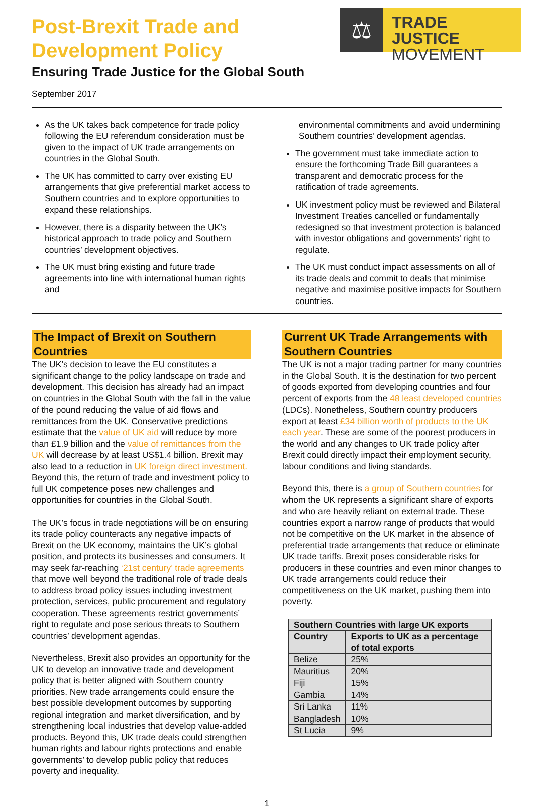Post-Brexit Trade and
Development Policy
Ensuring Trade Justice for the Global South
September 2017
⚖
TRADE JUSTICE
MOVEMENT
As the UK takes back competence for trade policy following the EU referendum consideration must be given to the impact of UK trade arrangements on countries in the Global South.
The UK has committed to carry over existing EU arrangements that give preferential market access to Southern countries and to explore opportunities to expand these relationships.
However, there is a disparity between the UK’s historical approach to trade policy and Southern countries’ development objectives.
The UK must bring existing and future trade agreements into line with international human rights and
environmental commitments and avoid undermining Southern countries’ development agendas.
The government must take immediate action to ensure the forthcoming Trade Bill guarantees a transparent and democratic process for the ratification of trade agreements.
UK investment policy must be reviewed and Bilateral Investment Treaties cancelled or fundamentally redesigned so that investment protection is balanced with investor obligations and governments’ right to regulate.
The UK must conduct impact assessments on all of its trade deals and commit to deals that minimise negative and maximise positive impacts for Southern countries.
The Impact of Brexit on Southern Countries
The UK’s decision to leave the EU constitutes a significant change to the policy landscape on trade and development. This decision has already had an impact on countries in the Global South with the fall in the value of the pound reducing the value of aid flows and remittances from the UK. Conservative predictions estimate that the value of UK aid will reduce by more than £1.9 billion and the value of remittances from the UK will decrease by at least US$1.4 billion. Brexit may also lead to a reduction in UK foreign direct investment. Beyond this, the return of trade and investment policy to full UK competence poses new challenges and opportunities for countries in the Global South.
The UK’s focus in trade negotiations will be on ensuring its trade policy counteracts any negative impacts of Brexit on the UK economy, maintains the UK’s global position, and protects its businesses and consumers. It may seek far-reaching ‘21st century’ trade agreements that move well beyond the traditional role of trade deals to address broad policy issues including investment protection, services, public procurement and regulatory cooperation. These agreements restrict governments’ right to regulate and pose serious threats to Southern countries’ development agendas.
Nevertheless, Brexit also provides an opportunity for the UK to develop an innovative trade and development policy that is better aligned with Southern country priorities. New trade arrangements could ensure the best possible development outcomes by supporting regional integration and market diversification, and by strengthening local industries that develop value-added products. Beyond this, UK trade deals could strengthen human rights and labour rights protections and enable governments’ to develop public policy that reduces poverty and inequality.
Current UK Trade Arrangements with Southern Countries
The UK is not a major trading partner for many countries in the Global South. It is the destination for two percent of goods exported from developing countries and four percent of exports from the 48 least developed countries (LDCs). Nonetheless, Southern country producers export at least £34 billion worth of products to the UK each year. These are some of the poorest producers in the world and any changes to UK trade policy after Brexit could directly impact their employment security, labour conditions and living standards.
Beyond this, there is a group of Southern countries for whom the UK represents a significant share of exports and who are heavily reliant on external trade. These countries export a narrow range of products that would not be competitive on the UK market in the absence of preferential trade arrangements that reduce or eliminate UK trade tariffs. Brexit poses considerable risks for producers in these countries and even minor changes to UK trade arrangements could reduce their competitiveness on the UK market, pushing them into poverty.
| Southern Countries with large UK exports | |
| --- | --- |
| Country | Exports to UK as a percentage of total exports |
| Belize | 25% |
| Mauritius | 20% |
| Fiji | 15% |
| Gambia | 14% |
| Sri Lanka | 11% |
| Bangladesh | 10% |
| St Lucia | 9% |
1